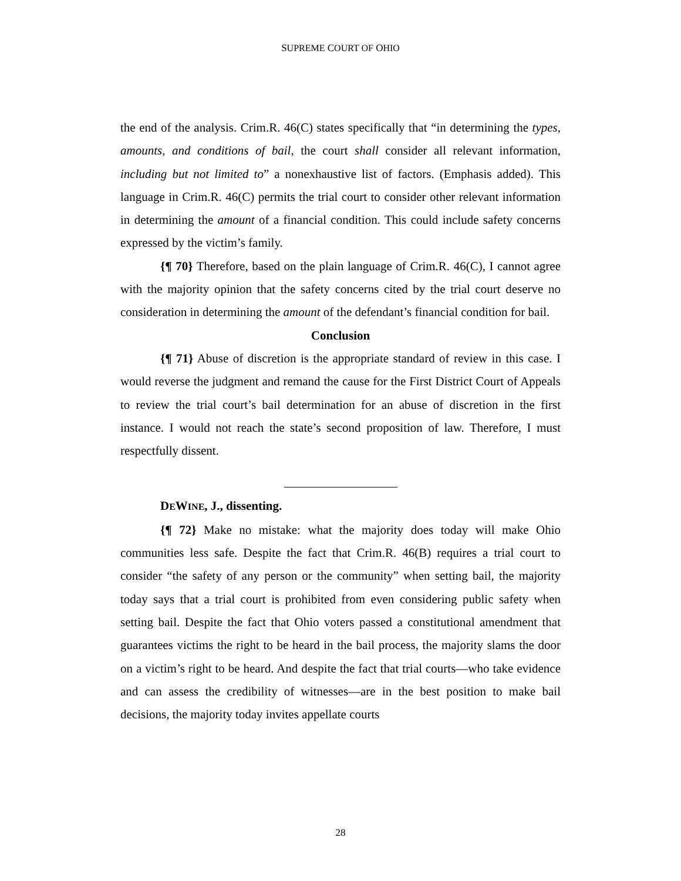SUPREME COURT OF OHIO
the end of the analysis. Crim.R. 46(C) states specifically that “in determining the types, amounts, and conditions of bail, the court shall consider all relevant information, including but not limited to” a nonexhaustive list of factors. (Emphasis added). This language in Crim.R. 46(C) permits the trial court to consider other relevant information in determining the amount of a financial condition. This could include safety concerns expressed by the victim’s family.
{¶ 70} Therefore, based on the plain language of Crim.R. 46(C), I cannot agree with the majority opinion that the safety concerns cited by the trial court deserve no consideration in determining the amount of the defendant’s financial condition for bail.
Conclusion
{¶ 71} Abuse of discretion is the appropriate standard of review in this case. I would reverse the judgment and remand the cause for the First District Court of Appeals to review the trial court’s bail determination for an abuse of discretion in the first instance. I would not reach the state’s second proposition of law. Therefore, I must respectfully dissent.
DEWINE, J., dissenting.
{¶ 72} Make no mistake: what the majority does today will make Ohio communities less safe. Despite the fact that Crim.R. 46(B) requires a trial court to consider “the safety of any person or the community” when setting bail, the majority today says that a trial court is prohibited from even considering public safety when setting bail. Despite the fact that Ohio voters passed a constitutional amendment that guarantees victims the right to be heard in the bail process, the majority slams the door on a victim’s right to be heard. And despite the fact that trial courts—who take evidence and can assess the credibility of witnesses—are in the best position to make bail decisions, the majority today invites appellate courts
28